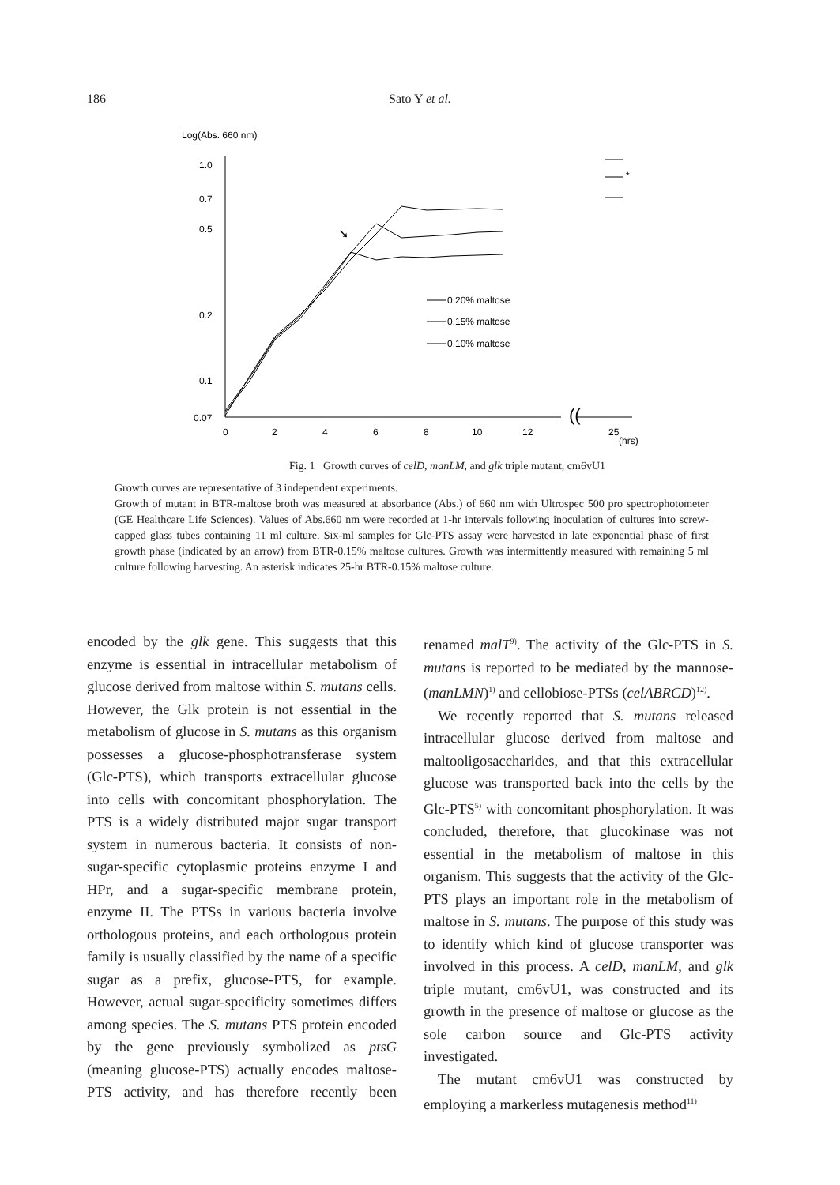186 Sato Y et al.
Log(Abs. 660 nm)
1.0
0.7
0.5
0.2
0.1
0.07
0
2
4
6
8
10
12
25
(hrs)
((
➘
0.20% maltose
0.15% maltose
0.10% maltose
*
Fig. 1 Growth curves of celD, manLM, and glk triple mutant, cm6vU1
Growth curves are representative of 3 independent experiments.
Growth of mutant in BTR-maltose broth was measured at absorbance (Abs.) of 660 nm with Ultrospec 500 pro spectrophotometer (GE Healthcare Life Sciences). Values of Abs.660 nm were recorded at 1-hr intervals following inoculation of cultures into screw-capped glass tubes containing 11 ml culture. Six-ml samples for Glc-PTS assay were harvested in late exponential phase of first growth phase (indicated by an arrow) from BTR-0.15% maltose cultures. Growth was intermittently measured with remaining 5 ml culture following harvesting. An asterisk indicates 25-hr BTR-0.15% maltose culture.
encoded by the glk gene. This suggests that this enzyme is essential in intracellular metabolism of glucose derived from maltose within S. mutans cells. However, the Glk protein is not essential in the metabolism of glucose in S. mutans as this organism possesses a glucose-phosphotransferase system (Glc-PTS), which transports extracellular glucose into cells with concomitant phosphorylation. The PTS is a widely distributed major sugar transport system in numerous bacteria. It consists of non-sugar-specific cytoplasmic proteins enzyme I and HPr, and a sugar-specific membrane protein, enzyme II. The PTSs in various bacteria involve orthologous proteins, and each orthologous protein family is usually classified by the name of a specific sugar as a prefix, glucose-PTS, for example. However, actual sugar-specificity sometimes differs among species. The S. mutans PTS protein encoded by the gene previously symbolized as ptsG (meaning glucose-PTS) actually encodes maltose-PTS activity, and has therefore recently been renamed malT<sup>9)</sup>. The activity of the Glc-PTS in S. mutans is reported to be mediated by the mannose-(manLMN)<sup>1)</sup> and cellobiose-PTSs (celABRCD)<sup>12)</sup>.
We recently reported that S. mutans released intracellular glucose derived from maltose and maltooligosaccharides, and that this extracellular glucose was transported back into the cells by the Glc-PTS<sup>5)</sup> with concomitant phosphorylation. It was concluded, therefore, that glucokinase was not essential in the metabolism of maltose in this organism. This suggests that the activity of the Glc-PTS plays an important role in the metabolism of maltose in S. mutans. The purpose of this study was to identify which kind of glucose transporter was involved in this process. A celD, manLM, and glk triple mutant, cm6vU1, was constructed and its growth in the presence of maltose or glucose as the sole carbon source and Glc-PTS activity investigated.
The mutant cm6vU1 was constructed by employing a markerless mutagenesis method<sup>11)</sup>